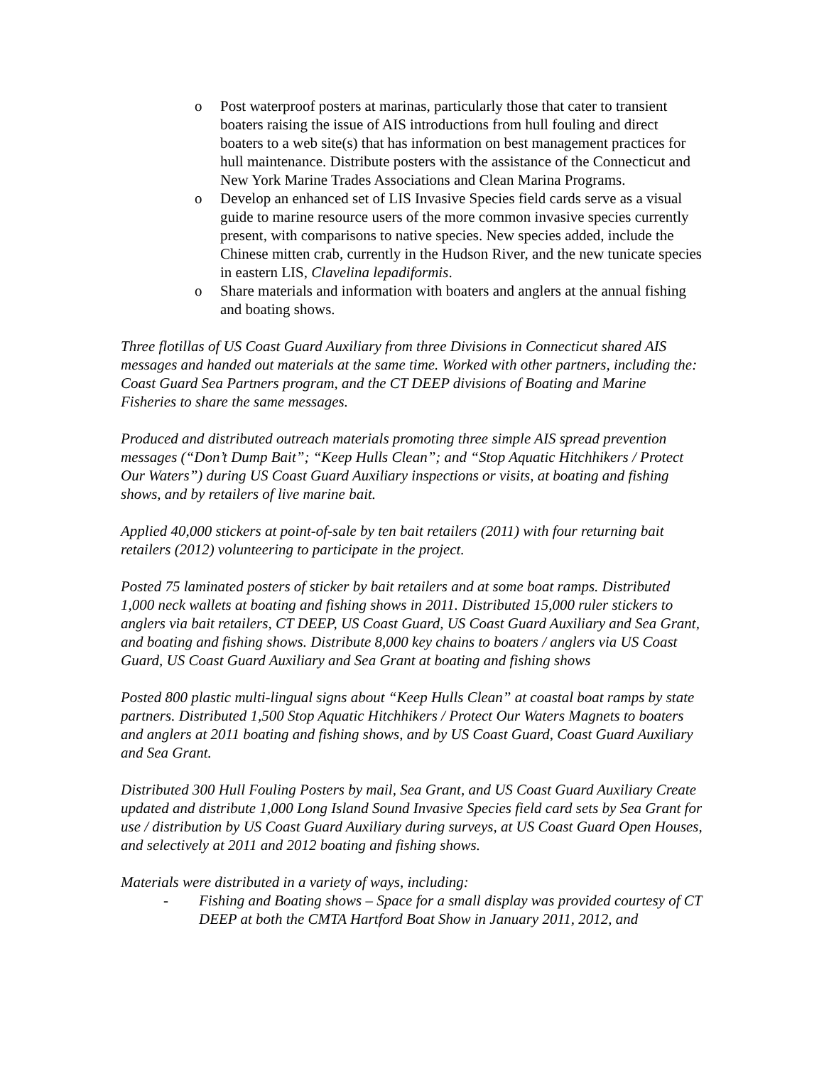o Post waterproof posters at marinas, particularly those that cater to transient boaters raising the issue of AIS introductions from hull fouling and direct boaters to a web site(s) that has information on best management practices for hull maintenance. Distribute posters with the assistance of the Connecticut and New York Marine Trades Associations and Clean Marina Programs.
o Develop an enhanced set of LIS Invasive Species field cards serve as a visual guide to marine resource users of the more common invasive species currently present, with comparisons to native species. New species added, include the Chinese mitten crab, currently in the Hudson River, and the new tunicate species in eastern LIS, Clavelina lepadiformis.
o Share materials and information with boaters and anglers at the annual fishing and boating shows.
Three flotillas of US Coast Guard Auxiliary from three Divisions in Connecticut shared AIS messages and handed out materials at the same time. Worked with other partners, including the: Coast Guard Sea Partners program, and the CT DEEP divisions of Boating and Marine Fisheries to share the same messages.
Produced and distributed outreach materials promoting three simple AIS spread prevention messages (“Don’t Dump Bait”; “Keep Hulls Clean”; and “Stop Aquatic Hitchhikers / Protect Our Waters”) during US Coast Guard Auxiliary inspections or visits, at boating and fishing shows, and by retailers of live marine bait.
Applied 40,000 stickers at point-of-sale by ten bait retailers (2011) with four returning bait retailers (2012) volunteering to participate in the project.
Posted 75 laminated posters of sticker by bait retailers and at some boat ramps. Distributed 1,000 neck wallets at boating and fishing shows in 2011. Distributed 15,000 ruler stickers to anglers via bait retailers, CT DEEP, US Coast Guard, US Coast Guard Auxiliary and Sea Grant, and boating and fishing shows. Distribute 8,000 key chains to boaters / anglers via US Coast Guard, US Coast Guard Auxiliary and Sea Grant at boating and fishing shows
Posted 800 plastic multi-lingual signs about “Keep Hulls Clean” at coastal boat ramps by state partners. Distributed 1,500 Stop Aquatic Hitchhikers / Protect Our Waters Magnets to boaters and anglers at 2011 boating and fishing shows, and by US Coast Guard, Coast Guard Auxiliary and Sea Grant.
Distributed 300 Hull Fouling Posters by mail, Sea Grant, and US Coast Guard Auxiliary Create updated and distribute 1,000 Long Island Sound Invasive Species field card sets by Sea Grant for use / distribution by US Coast Guard Auxiliary during surveys, at US Coast Guard Open Houses, and selectively at 2011 and 2012 boating and fishing shows.
Materials were distributed in a variety of ways, including:
- Fishing and Boating shows – Space for a small display was provided courtesy of CT DEEP at both the CMTA Hartford Boat Show in January 2011, 2012, and